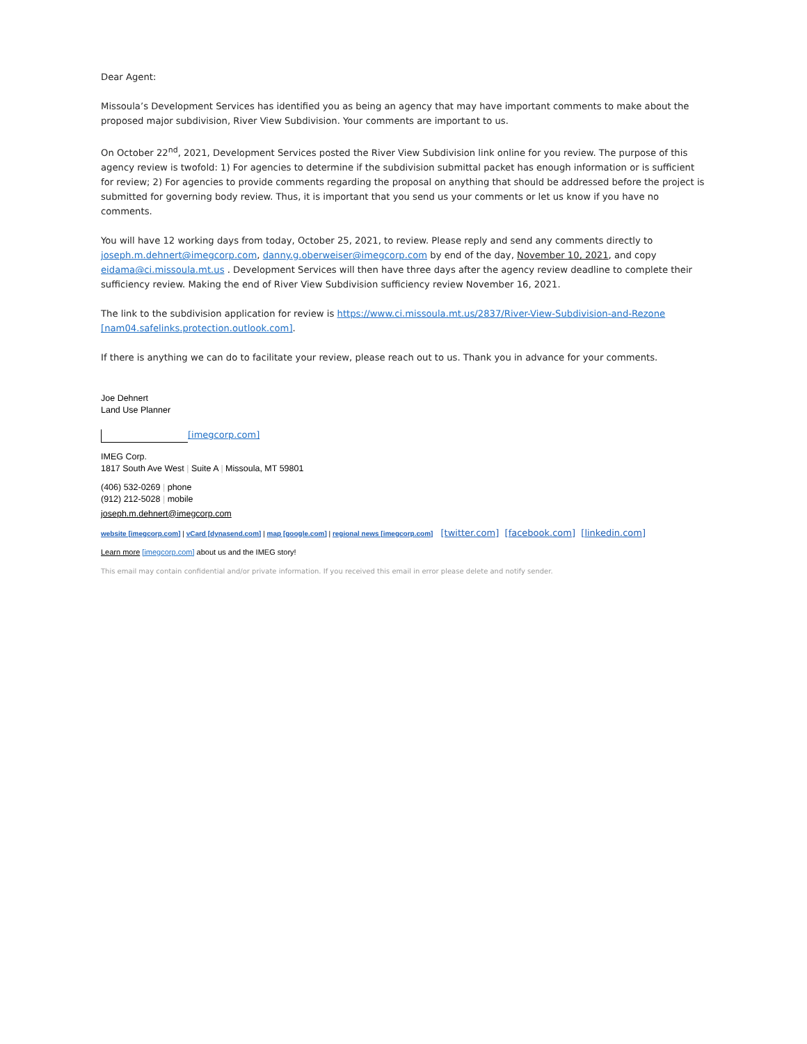Dear Agent:
Missoula’s Development Services has identified you as being an agency that may have important comments to make about the proposed major subdivision, River View Subdivision. Your comments are important to us.
On October 22<sup>nd</sup>, 2021, Development Services posted the River View Subdivision link online for you review. The purpose of this agency review is twofold: 1) For agencies to determine if the subdivision submittal packet has enough information or is sufficient for review; 2) For agencies to provide comments regarding the proposal on anything that should be addressed before the project is submitted for governing body review. Thus, it is important that you send us your comments or let us know if you have no comments.
You will have 12 working days from today, October 25, 2021, to review. Please reply and send any comments directly to joseph.m.dehnert@imegcorp.com, danny.g.oberweiser@imegcorp.com by end of the day, November 10, 2021, and copy eidama@ci.missoula.mt.us . Development Services will then have three days after the agency review deadline to complete their sufficiency review. Making the end of River View Subdivision sufficiency review November 16, 2021.
The link to the subdivision application for review is https://www.ci.missoula.mt.us/2837/River-View-Subdivision-and-Rezone [nam04.safelinks.protection.outlook.com].
If there is anything we can do to facilitate your review, please reach out to us. Thank you in advance for your comments.
Joe Dehnert
Land Use Planner
[imegcorp.com]
IMEG Corp.
1817 South Ave West | Suite A | Missoula, MT 59801
(406) 532-0269 | phone
(912) 212-5028 | mobile
joseph.m.dehnert@imegcorp.com
website [imegcorp.com] | vCard [dynasend.com] | map [google.com] | regional news [imegcorp.com] [twitter.com] [facebook.com] [linkedin.com]
Learn more [imegcorp.com] about us and the IMEG story!
This email may contain confidential and/or private information. If you received this email in error please delete and notify sender.